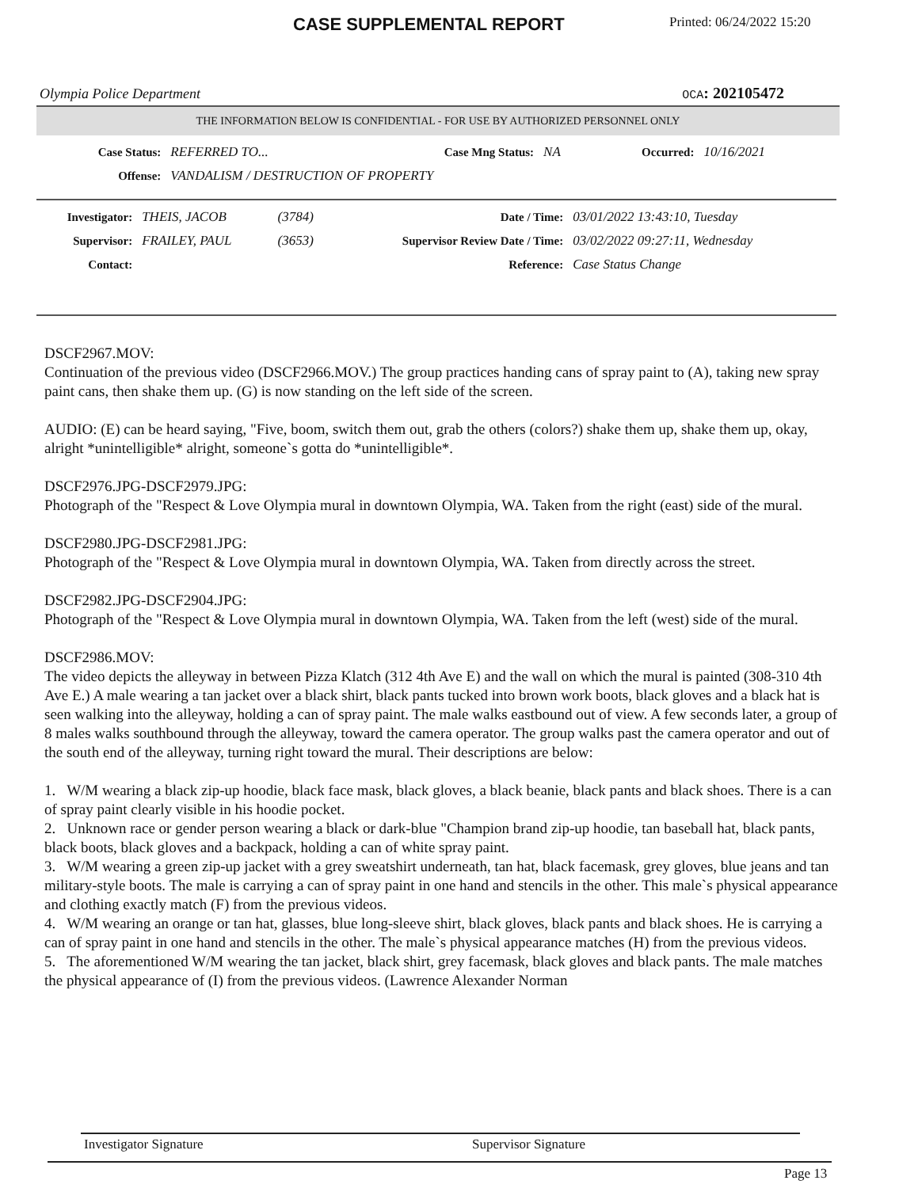CASE SUPPLEMENTAL REPORT
Printed: 06/24/2022 15:20
Olympia Police Department
OCA: 202105472
THE INFORMATION BELOW IS CONFIDENTIAL - FOR USE BY AUTHORIZED PERSONNEL ONLY
| Case Status: | REFERRED TO... | Case Mng Status: | NA | Occurred: | 10/16/2021 |
| Offense: | VANDALISM / DESTRUCTION OF PROPERTY | | | | |
| Investigator: | THEIS, JACOB | (3784) | Date / Time: | 03/01/2022 13:43:10, Tuesday |
| Supervisor: | FRAILEY, PAUL | (3653) | Supervisor Review Date / Time: | 03/02/2022 09:27:11, Wednesday |
| Contact: | | | Reference: | Case Status Change |
DSCF2967.MOV:
Continuation of the previous video (DSCF2966.MOV.) The group practices handing cans of spray paint to (A), taking new spray paint cans, then shake them up. (G) is now standing on the left side of the screen.
AUDIO: (E) can be heard saying, "Five, boom, switch them out, grab the others (colors?) shake them up, shake them up, okay, alright *unintelligible* alright, someone`s gotta do *unintelligible*.
DSCF2976.JPG-DSCF2979.JPG:
Photograph of the "Respect & Love Olympia mural in downtown Olympia, WA. Taken from the right (east) side of the mural.
DSCF2980.JPG-DSCF2981.JPG:
Photograph of the "Respect & Love Olympia mural in downtown Olympia, WA. Taken from directly across the street.
DSCF2982.JPG-DSCF2904.JPG:
Photograph of the "Respect & Love Olympia mural in downtown Olympia, WA. Taken from the left (west) side of the mural.
DSCF2986.MOV:
The video depicts the alleyway in between Pizza Klatch (312 4th Ave E) and the wall on which the mural is painted (308-310 4th Ave E.) A male wearing a tan jacket over a black shirt, black pants tucked into brown work boots, black gloves and a black hat is seen walking into the alleyway, holding a can of spray paint. The male walks eastbound out of view. A few seconds later, a group of 8 males walks southbound through the alleyway, toward the camera operator. The group walks past the camera operator and out of the south end of the alleyway, turning right toward the mural. Their descriptions are below:
1. W/M wearing a black zip-up hoodie, black face mask, black gloves, a black beanie, black pants and black shoes. There is a can of spray paint clearly visible in his hoodie pocket.
2. Unknown race or gender person wearing a black or dark-blue "Champion brand zip-up hoodie, tan baseball hat, black pants, black boots, black gloves and a backpack, holding a can of white spray paint.
3. W/M wearing a green zip-up jacket with a grey sweatshirt underneath, tan hat, black facemask, grey gloves, blue jeans and tan military-style boots. The male is carrying a can of spray paint in one hand and stencils in the other. This male`s physical appearance and clothing exactly match (F) from the previous videos.
4. W/M wearing an orange or tan hat, glasses, blue long-sleeve shirt, black gloves, black pants and black shoes. He is carrying a can of spray paint in one hand and stencils in the other. The male`s physical appearance matches (H) from the previous videos.
5. The aforementioned W/M wearing the tan jacket, black shirt, grey facemask, black gloves and black pants. The male matches the physical appearance of (I) from the previous videos. (Lawrence Alexander Norman
Investigator Signature Supervisor Signature
Page 13